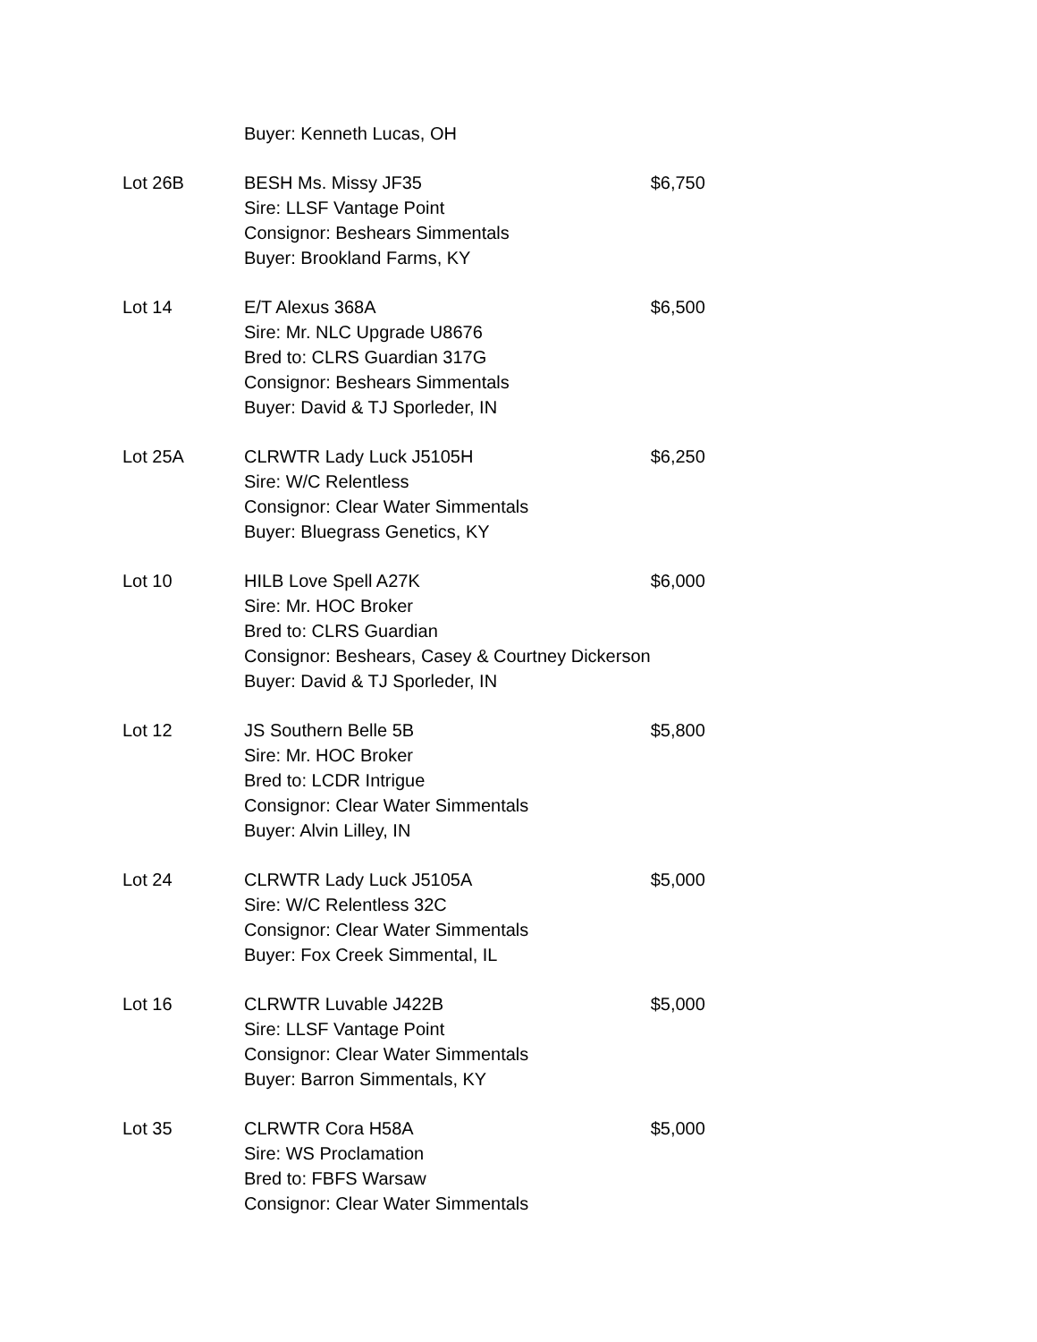| | Buyer: Kenneth Lucas, OH | |
| Lot 26B | BESH Ms. Missy JF35 Sire: LLSF Vantage Point Consignor: Beshears Simmentals Buyer: Brookland Farms, KY | $6,750 |
| Lot 14 | E/T Alexus 368A Sire: Mr. NLC Upgrade U8676 Bred to: CLRS Guardian 317G Consignor: Beshears Simmentals Buyer: David & TJ Sporleder, IN | $6,500 |
| Lot 25A | CLRWTR Lady Luck J5105H Sire: W/C Relentless Consignor: Clear Water Simmentals Buyer: Bluegrass Genetics, KY | $6,250 |
| Lot 10 | HILB Love Spell A27K Sire: Mr. HOC Broker Bred to: CLRS Guardian Consignor: Beshears, Casey & Courtney Dickerson Buyer: David & TJ Sporleder, IN | $6,000 |
| Lot 12 | JS Southern Belle 5B Sire: Mr. HOC Broker Bred to: LCDR Intrigue Consignor: Clear Water Simmentals Buyer: Alvin Lilley, IN | $5,800 |
| Lot 24 | CLRWTR Lady Luck J5105A Sire: W/C Relentless 32C Consignor: Clear Water Simmentals Buyer: Fox Creek Simmental, IL | $5,000 |
| Lot 16 | CLRWTR Luvable J422B Sire: LLSF Vantage Point Consignor: Clear Water Simmentals Buyer: Barron Simmentals, KY | $5,000 |
| Lot 35 | CLRWTR Cora H58A Sire: WS Proclamation Bred to: FBFS Warsaw Consignor: Clear Water Simmentals | $5,000 |